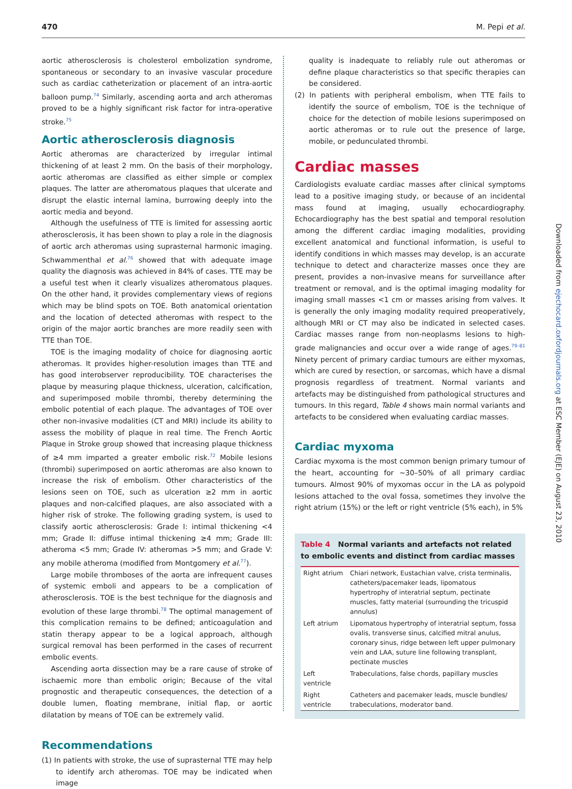470 M. Pepi et al.
aortic atherosclerosis is cholesterol embolization syndrome, spontaneous or secondary to an invasive vascular procedure such as cardiac catheterization or placement of an intra-aortic balloon pump.<sup>74</sup> Similarly, ascending aorta and arch atheromas proved to be a highly significant risk factor for intra-operative stroke.<sup>75</sup>
Aortic atherosclerosis diagnosis
Aortic atheromas are characterized by irregular intimal thickening of at least 2 mm. On the basis of their morphology, aortic atheromas are classified as either simple or complex plaques. The latter are atheromatous plaques that ulcerate and disrupt the elastic internal lamina, burrowing deeply into the aortic media and beyond.
Although the usefulness of TTE is limited for assessing aortic atherosclerosis, it has been shown to play a role in the diagnosis of aortic arch atheromas using suprasternal harmonic imaging. Schwammenthal et al.<sup>76</sup> showed that with adequate image quality the diagnosis was achieved in 84% of cases. TTE may be a useful test when it clearly visualizes atheromatous plaques. On the other hand, it provides complementary views of regions which may be blind spots on TOE. Both anatomical orientation and the location of detected atheromas with respect to the origin of the major aortic branches are more readily seen with TTE than TOE.
TOE is the imaging modality of choice for diagnosing aortic atheromas. It provides higher-resolution images than TTE and has good interobserver reproducibility. TOE characterises the plaque by measuring plaque thickness, ulceration, calcification, and superimposed mobile thrombi, thereby determining the embolic potential of each plaque. The advantages of TOE over other non-invasive modalities (CT and MRI) include its ability to assess the mobility of plaque in real time. The French Aortic Plaque in Stroke group showed that increasing plaque thickness of ≥4 mm imparted a greater embolic risk.<sup>72</sup> Mobile lesions (thrombi) superimposed on aortic atheromas are also known to increase the risk of embolism. Other characteristics of the lesions seen on TOE, such as ulceration ≥2 mm in aortic plaques and non-calcified plaques, are also associated with a higher risk of stroke. The following grading system, is used to classify aortic atherosclerosis: Grade I: intimal thickening <4 mm; Grade II: diffuse intimal thickening ≥4 mm; Grade III: atheroma <5 mm; Grade IV: atheromas >5 mm; and Grade V: any mobile atheroma (modified from Montgomery et al.<sup>77</sup>).
Large mobile thromboses of the aorta are infrequent causes of systemic emboli and appears to be a complication of atherosclerosis. TOE is the best technique for the diagnosis and evolution of these large thrombi.<sup>78</sup> The optimal management of this complication remains to be defined; anticoagulation and statin therapy appear to be a logical approach, although surgical removal has been performed in the cases of recurrent embolic events.
Ascending aorta dissection may be a rare cause of stroke of ischaemic more than embolic origin; Because of the vital prognostic and therapeutic consequences, the detection of a double lumen, floating membrane, initial flap, or aortic dilatation by means of TOE can be extremely valid.
Recommendations
(1) In patients with stroke, the use of suprasternal TTE may help to identify arch atheromas. TOE may be indicated when image
quality is inadequate to reliably rule out atheromas or define plaque characteristics so that specific therapies can be considered.
(2) In patients with peripheral embolism, when TTE fails to identify the source of embolism, TOE is the technique of choice for the detection of mobile lesions superimposed on aortic atheromas or to rule out the presence of large, mobile, or pedunculated thrombi.
Cardiac masses
Cardiologists evaluate cardiac masses after clinical symptoms lead to a positive imaging study, or because of an incidental mass found at imaging, usually echocardiography. Echocardiography has the best spatial and temporal resolution among the different cardiac imaging modalities, providing excellent anatomical and functional information, is useful to identify conditions in which masses may develop, is an accurate technique to detect and characterize masses once they are present, provides a non-invasive means for surveillance after treatment or removal, and is the optimal imaging modality for imaging small masses <1 cm or masses arising from valves. It is generally the only imaging modality required preoperatively, although MRI or CT may also be indicated in selected cases. Cardiac masses range from non-neoplasms lesions to high-grade malignancies and occur over a wide range of ages.<sup>79–81</sup> Ninety percent of primary cardiac tumours are either myxomas, which are cured by resection, or sarcomas, which have a dismal prognosis regardless of treatment. Normal variants and artefacts may be distinguished from pathological structures and tumours. In this regard, Table 4 shows main normal variants and artefacts to be considered when evaluating cardiac masses.
Cardiac myxoma
Cardiac myxoma is the most common benign primary tumour of the heart, accounting for ∼30–50% of all primary cardiac tumours. Almost 90% of myxomas occur in the LA as polypoid lesions attached to the oval fossa, sometimes they involve the right atrium (15%) or the left or right ventricle (5% each), in 5%
Table 4 Normal variants and artefacts not related to embolic events and distinct from cardiac masses
| Right atrium | Chiari network, Eustachian valve, crista terminalis, catheters/pacemaker leads, lipomatous hypertrophy of interatrial septum, pectinate muscles, fatty material (surrounding the tricuspid annulus) |
| Left atrium | Lipomatous hypertrophy of interatrial septum, fossa ovalis, transverse sinus, calcified mitral anulus, coronary sinus, ridge between left upper pulmonary vein and LAA, suture line following transplant, pectinate muscles |
| Left ventricle | Trabeculations, false chords, papillary muscles |
| Right ventricle | Catheters and pacemaker leads, muscle bundles/ trabeculations, moderator band. |
Downloaded from ejechocard.oxfordjournals.org at ESC Member (EJE) on August 23, 2010